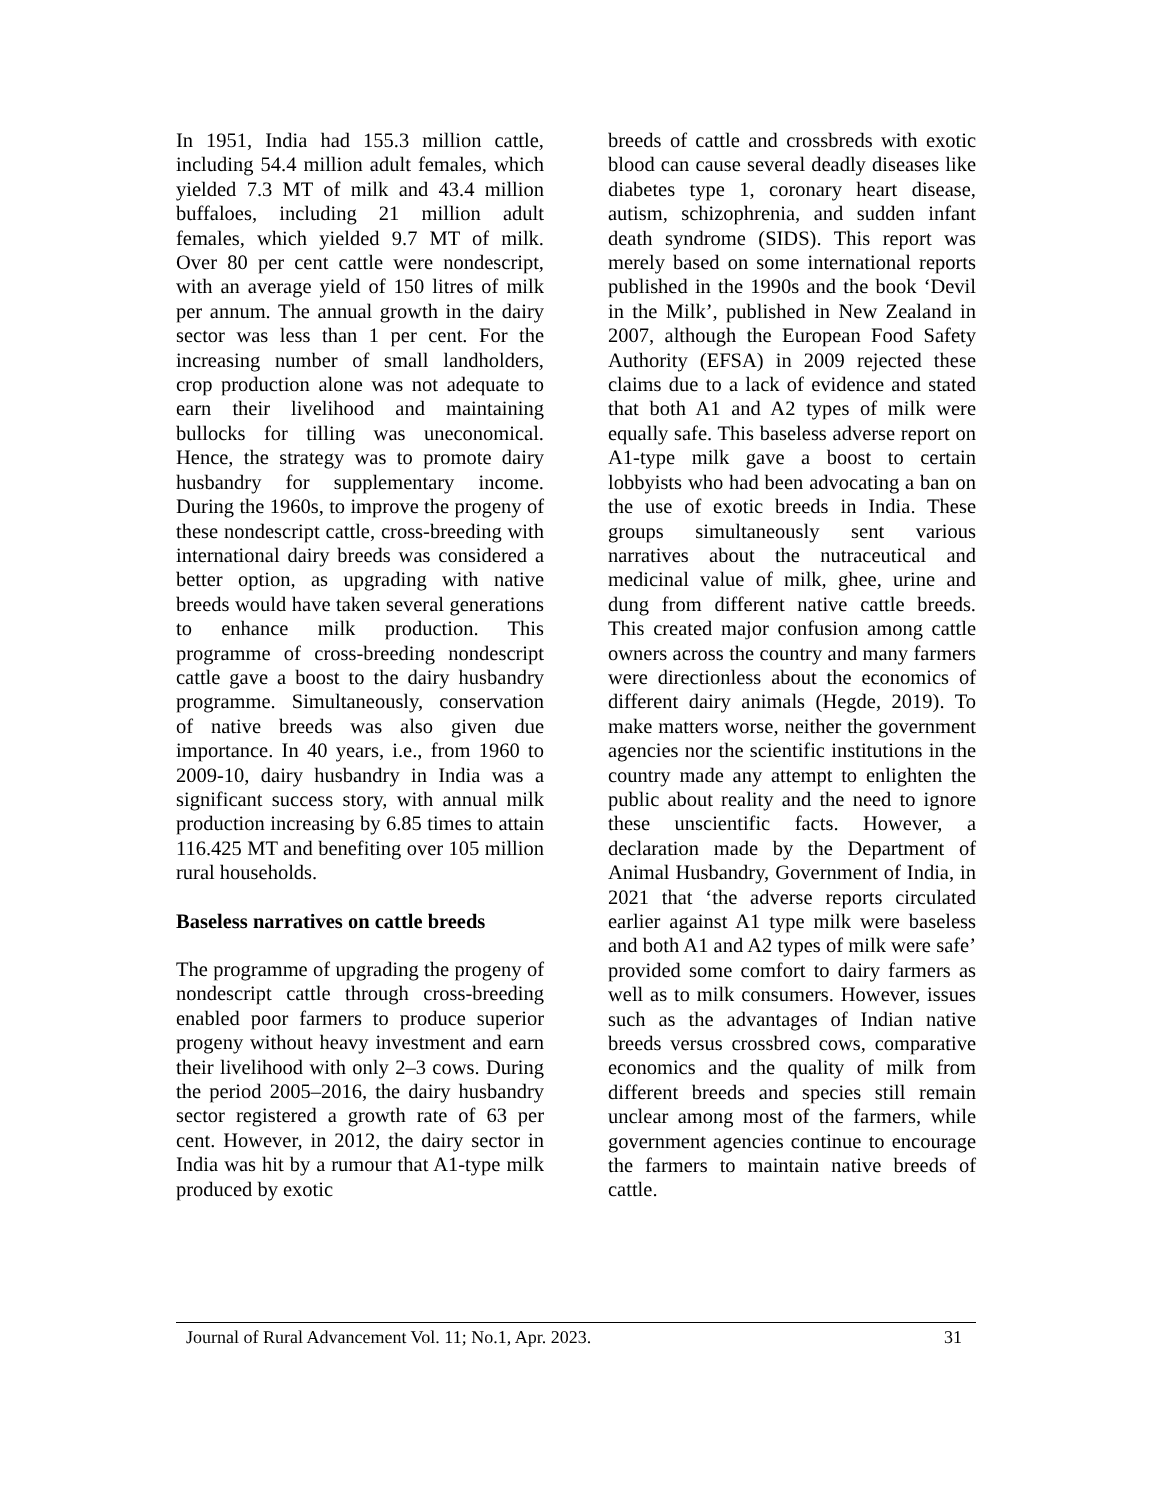In 1951, India had 155.3 million cattle, including 54.4 million adult females, which yielded 7.3 MT of milk and 43.4 million buffaloes, including 21 million adult females, which yielded 9.7 MT of milk. Over 80 per cent cattle were nondescript, with an average yield of 150 litres of milk per annum. The annual growth in the dairy sector was less than 1 per cent. For the increasing number of small landholders, crop production alone was not adequate to earn their livelihood and maintaining bullocks for tilling was uneconomical. Hence, the strategy was to promote dairy husbandry for supplementary income. During the 1960s, to improve the progeny of these nondescript cattle, cross-breeding with international dairy breeds was considered a better option, as upgrading with native breeds would have taken several generations to enhance milk production. This programme of cross-breeding nondescript cattle gave a boost to the dairy husbandry programme. Simultaneously, conservation of native breeds was also given due importance. In 40 years, i.e., from 1960 to 2009-10, dairy husbandry in India was a significant success story, with annual milk production increasing by 6.85 times to attain 116.425 MT and benefiting over 105 million rural households.
Baseless narratives on cattle breeds
The programme of upgrading the progeny of nondescript cattle through cross-breeding enabled poor farmers to produce superior progeny without heavy investment and earn their livelihood with only 2–3 cows. During the period 2005–2016, the dairy husbandry sector registered a growth rate of 63 per cent. However, in 2012, the dairy sector in India was hit by a rumour that A1-type milk produced by exotic
breeds of cattle and crossbreds with exotic blood can cause several deadly diseases like diabetes type 1, coronary heart disease, autism, schizophrenia, and sudden infant death syndrome (SIDS). This report was merely based on some international reports published in the 1990s and the book ‘Devil in the Milk’, published in New Zealand in 2007, although the European Food Safety Authority (EFSA) in 2009 rejected these claims due to a lack of evidence and stated that both A1 and A2 types of milk were equally safe. This baseless adverse report on A1-type milk gave a boost to certain lobbyists who had been advocating a ban on the use of exotic breeds in India. These groups simultaneously sent various narratives about the nutraceutical and medicinal value of milk, ghee, urine and dung from different native cattle breeds. This created major confusion among cattle owners across the country and many farmers were directionless about the economics of different dairy animals (Hegde, 2019). To make matters worse, neither the government agencies nor the scientific institutions in the country made any attempt to enlighten the public about reality and the need to ignore these unscientific facts. However, a declaration made by the Department of Animal Husbandry, Government of India, in 2021 that ‘the adverse reports circulated earlier against A1 type milk were baseless and both A1 and A2 types of milk were safe’ provided some comfort to dairy farmers as well as to milk consumers. However, issues such as the advantages of Indian native breeds versus crossbred cows, comparative economics and the quality of milk from different breeds and species still remain unclear among most of the farmers, while government agencies continue to encourage the farmers to maintain native breeds of cattle.
Journal of Rural Advancement Vol. 11; No.1, Apr. 2023. 31